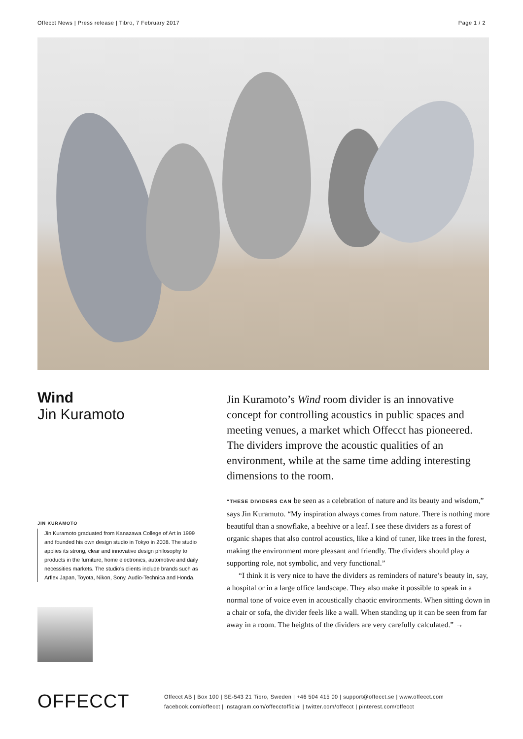Offecct News | Press release | Tibro, 7 February 2017 Page 1 / 2
Wind
Jin Kuramoto
JIN KURAMOTO
Jin Kuramoto graduated from Kanazawa College of Art in 1999 and founded his own design studio in Tokyo in 2008. The studio applies its strong, clear and innovative design philosophy to products in the furniture, home electronics, automotive and daily necessities markets. The studio’s clients include brands such as Arflex Japan, Toyota, Nikon, Sony, Audio-Technica and Honda.
Jin Kuramoto’s Wind room divider is an innovative concept for controlling acoustics in public spaces and meeting venues, a market which Offecct has pioneered. The dividers improve the acoustic qualities of an environment, while at the same time adding interesting dimensions to the room.
“THESE DIVIDERS CAN be seen as a celebration of nature and its beauty and wisdom,” says Jin Kuramuto. “My inspiration always comes from nature. There is nothing more beautiful than a snowflake, a beehive or a leaf. I see these dividers as a forest of organic shapes that also control acoustics, like a kind of tuner, like trees in the forest, making the environment more pleasant and friendly. The dividers should play a supporting role, not symbolic, and very functional.”
“I think it is very nice to have the dividers as reminders of nature’s beauty in, say, a hospital or in a large office landscape. They also make it possible to speak in a normal tone of voice even in acoustically chaotic environments. When sitting down in a chair or sofa, the divider feels like a wall. When standing up it can be seen from far away in a room. The heights of the dividers are very carefully calculated.” →
OFFECCT
Offecct AB | Box 100 | SE-543 21 Tibro, Sweden | +46 504 415 00 | support@offecct.se | www.offecct.com
facebook.com/offecct | instagram.com/offecctofficial | twitter.com/offecct | pinterest.com/offecct